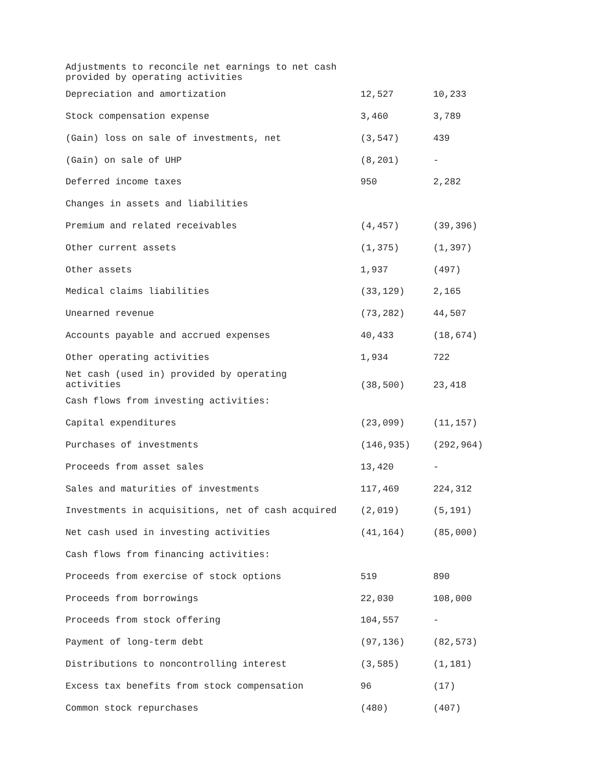| Adjustments to reconcile net earnings to net cash provided by operating activities | | |
| Depreciation and amortization | 12,527 | 10,233 |
| Stock compensation expense | 3,460 | 3,789 |
| (Gain) loss on sale of investments, net | (3,547) | 439 |
| (Gain) on sale of UHP | (8,201) | - |
| Deferred income taxes | 950 | 2,282 |
| Changes in assets and liabilities | | |
| Premium and related receivables | (4,457) | (39,396) |
| Other current assets | (1,375) | (1,397) |
| Other assets | 1,937 | (497) |
| Medical claims liabilities | (33,129) | 2,165 |
| Unearned revenue | (73,282) | 44,507 |
| Accounts payable and accrued expenses | 40,433 | (18,674) |
| Other operating activities | 1,934 | 722 |
| Net cash (used in) provided by operating activities | (38,500) | 23,418 |
| Cash flows from investing activities: | | |
| Capital expenditures | (23,099) | (11,157) |
| Purchases of investments | (146,935) | (292,964) |
| Proceeds from asset sales | 13,420 | - |
| Sales and maturities of investments | 117,469 | 224,312 |
| Investments in acquisitions, net of cash acquired | (2,019) | (5,191) |
| Net cash used in investing activities | (41,164) | (85,000) |
| Cash flows from financing activities: | | |
| Proceeds from exercise of stock options | 519 | 890 |
| Proceeds from borrowings | 22,030 | 108,000 |
| Proceeds from stock offering | 104,557 | - |
| Payment of long-term debt | (97,136) | (82,573) |
| Distributions to noncontrolling interest | (3,585) | (1,181) |
| Excess tax benefits from stock compensation | 96 | (17) |
| Common stock repurchases | (480) | (407) |